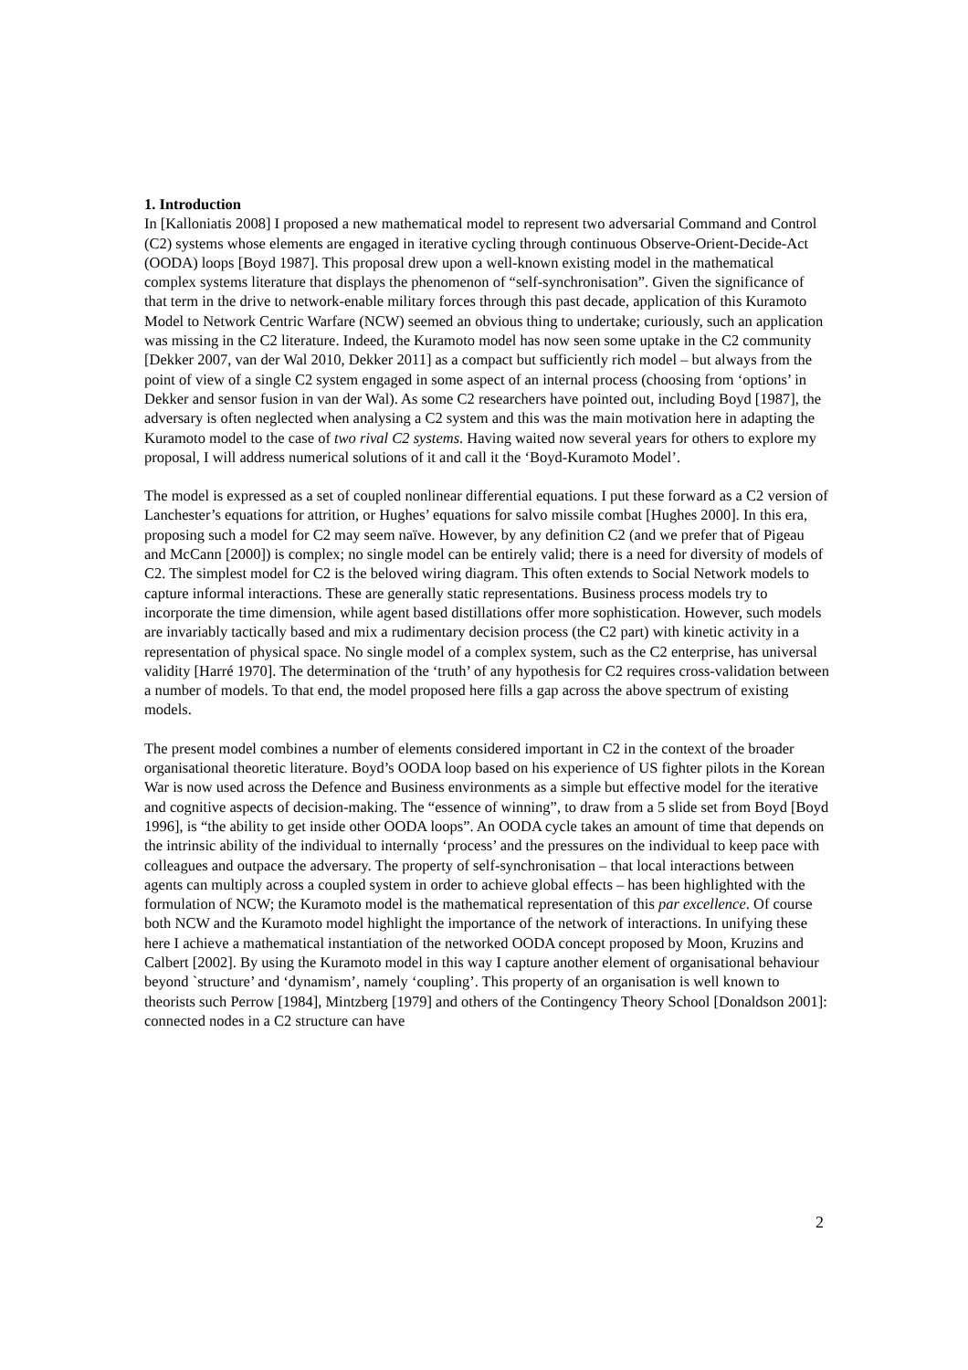1. Introduction
In [Kalloniatis 2008] I proposed a new mathematical model to represent two adversarial Command and Control (C2) systems whose elements are engaged in iterative cycling through continuous Observe-Orient-Decide-Act (OODA) loops [Boyd 1987]. This proposal drew upon a well-known existing model in the mathematical complex systems literature that displays the phenomenon of “self-synchronisation”. Given the significance of that term in the drive to network-enable military forces through this past decade, application of this Kuramoto Model to Network Centric Warfare (NCW) seemed an obvious thing to undertake; curiously, such an application was missing in the C2 literature. Indeed, the Kuramoto model has now seen some uptake in the C2 community [Dekker 2007, van der Wal 2010, Dekker 2011] as a compact but sufficiently rich model – but always from the point of view of a single C2 system engaged in some aspect of an internal process (choosing from ‘options’ in Dekker and sensor fusion in van der Wal). As some C2 researchers have pointed out, including Boyd [1987], the adversary is often neglected when analysing a C2 system and this was the main motivation here in adapting the Kuramoto model to the case of two rival C2 systems. Having waited now several years for others to explore my proposal, I will address numerical solutions of it and call it the ‘Boyd-Kuramoto Model’.
The model is expressed as a set of coupled nonlinear differential equations. I put these forward as a C2 version of Lanchester’s equations for attrition, or Hughes’ equations for salvo missile combat [Hughes 2000]. In this era, proposing such a model for C2 may seem naïve. However, by any definition C2 (and we prefer that of Pigeau and McCann [2000]) is complex; no single model can be entirely valid; there is a need for diversity of models of C2. The simplest model for C2 is the beloved wiring diagram. This often extends to Social Network models to capture informal interactions. These are generally static representations. Business process models try to incorporate the time dimension, while agent based distillations offer more sophistication. However, such models are invariably tactically based and mix a rudimentary decision process (the C2 part) with kinetic activity in a representation of physical space. No single model of a complex system, such as the C2 enterprise, has universal validity [Harré 1970]. The determination of the ‘truth’ of any hypothesis for C2 requires cross-validation between a number of models. To that end, the model proposed here fills a gap across the above spectrum of existing models.
The present model combines a number of elements considered important in C2 in the context of the broader organisational theoretic literature. Boyd’s OODA loop based on his experience of US fighter pilots in the Korean War is now used across the Defence and Business environments as a simple but effective model for the iterative and cognitive aspects of decision-making. The “essence of winning”, to draw from a 5 slide set from Boyd [Boyd 1996], is “the ability to get inside other OODA loops”. An OODA cycle takes an amount of time that depends on the intrinsic ability of the individual to internally ‘process’ and the pressures on the individual to keep pace with colleagues and outpace the adversary. The property of self-synchronisation – that local interactions between agents can multiply across a coupled system in order to achieve global effects – has been highlighted with the formulation of NCW; the Kuramoto model is the mathematical representation of this par excellence. Of course both NCW and the Kuramoto model highlight the importance of the network of interactions. In unifying these here I achieve a mathematical instantiation of the networked OODA concept proposed by Moon, Kruzins and Calbert [2002]. By using the Kuramoto model in this way I capture another element of organisational behaviour beyond `structure’ and ‘dynamism’, namely ‘coupling’. This property of an organisation is well known to theorists such Perrow [1984], Mintzberg [1979] and others of the Contingency Theory School [Donaldson 2001]: connected nodes in a C2 structure can have
2